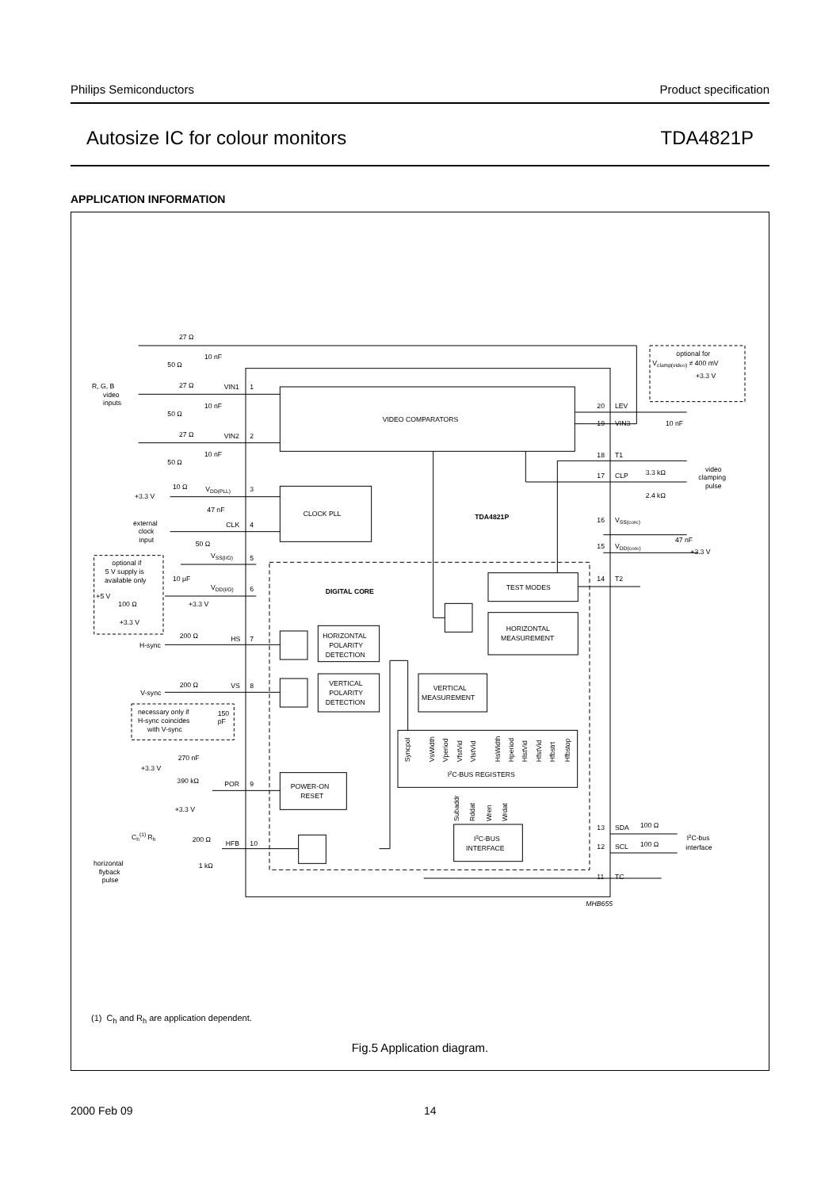Philips Semiconductors Product specification
Autosize IC for colour monitors TDA4821P
APPLICATION INFORMATION
27 Ω
10 nF
50 Ω
R, G, B
video
inputs
27 Ω
VIN1
1
10 nF
50 Ω
27 Ω
VIN2
2
10 nF
50 Ω
VIDEO COMPARATORS
optional for
Vclamp(video) ≠ 400 mV
+3.3 V
20
LEV
19
VIN3
10 nF
18
T1
video
clamping
pulse
17
CLP
3.3 kΩ
2.4 kΩ
10 Ω
VDD(PLL)
3
+3.3 V
47 nF
CLOCK PLL
TDA4821P
external
clock
input
CLK
4
50 Ω
16
VSS(core)
47 nF
15
VDD(core)
+3.3 V
optional if
5 V supply is
available only
VSS(I/O)
5
10 μF
VDD(I/O)
6
+5 V
100 Ω
+3.3 V
+3.3 V
DIGITAL CORE
TEST MODES
14
T2
HORIZONTAL
MEASUREMENT
200 Ω
H-sync
HS
7
HORIZONTAL
POLARITY
DETECTION
200 Ω
V-sync
VS
8
VERTICAL
POLARITY
DETECTION
VERTICAL
MEASUREMENT
necessary only if
H-sync coincides
with V-sync
150
pF
Syncpol
VsWidth
Vperiod
VfstVid
VlstVid
HsWidth
Hperiod
HlstVid
HfstVid
Hfbstrt
Hfbstop
Subaddr
Rddat
Wren
Wrdat
I2C-BUS REGISTERS
270 nF
+3.3 V
390 kΩ
POR
9
POWER-ON
RESET
+3.3 V
Ch(1) Rh
200 Ω
HFB
10
1 kΩ
horizontal
flyback
pulse
I2C-BUS
INTERFACE
13
SDA
100 Ω
12
SCL
100 Ω
I2C-bus
interface
11
TC
MHB655
(1) C<sub>h</sub> and R<sub>h</sub> are application dependent.
Fig.5 Application diagram.
2000 Feb 09 14